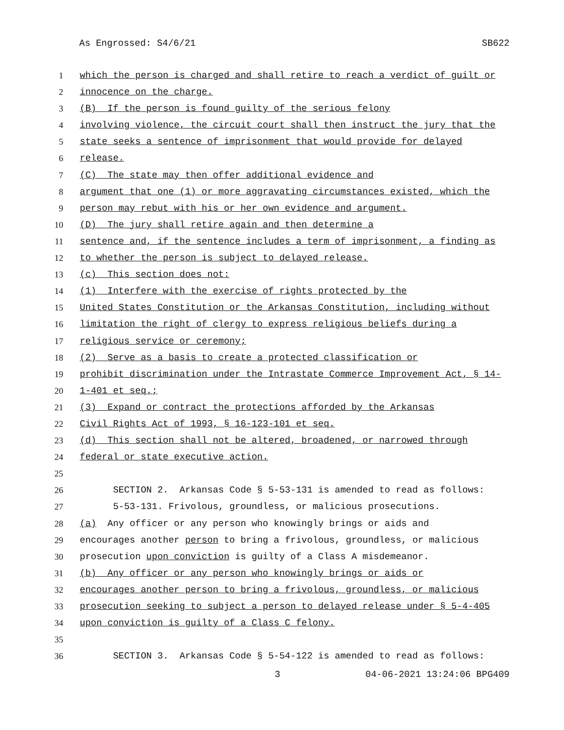As Engrossed: S4/6/21 SB622
1 which the person is charged and shall retire to reach a verdict of guilt or
2 innocence on the charge.
3 (B) If the person is found guilty of the serious felony
4 involving violence, the circuit court shall then instruct the jury that the
5 state seeks a sentence of imprisonment that would provide for delayed
6 release.
7 (C) The state may then offer additional evidence and
8 argument that one (1) or more aggravating circumstances existed, which the
9 person may rebut with his or her own evidence and argument.
10 (D) The jury shall retire again and then determine a
11 sentence and, if the sentence includes a term of imprisonment, a finding as
12 to whether the person is subject to delayed release.
13 (c) This section does not:
14 (1) Interfere with the exercise of rights protected by the
15 United States Constitution or the Arkansas Constitution, including without
16 limitation the right of clergy to express religious beliefs during a
17 religious service or ceremony;
18 (2) Serve as a basis to create a protected classification or
19 prohibit discrimination under the Intrastate Commerce Improvement Act, § 14-
20 1-401 et seq.;
21 (3) Expand or contract the protections afforded by the Arkansas
22 Civil Rights Act of 1993, § 16-123-101 et seq.
23 (d) This section shall not be altered, broadened, or narrowed through
24 federal or state executive action.
25
26 SECTION 2. Arkansas Code § 5-53-131 is amended to read as follows:
27 5-53-131. Frivolous, groundless, or malicious prosecutions.
28 (a) Any officer or any person who knowingly brings or aids and
29 encourages another person to bring a frivolous, groundless, or malicious
30 prosecution upon conviction is guilty of a Class A misdemeanor.
31 (b) Any officer or any person who knowingly brings or aids or
32 encourages another person to bring a frivolous, groundless, or malicious
33 prosecution seeking to subject a person to delayed release under § 5-4-405
34 upon conviction is guilty of a Class C felony.
35
36 SECTION 3. Arkansas Code § 5-54-122 is amended to read as follows:
3 04-06-2021 13:24:06 BPG409